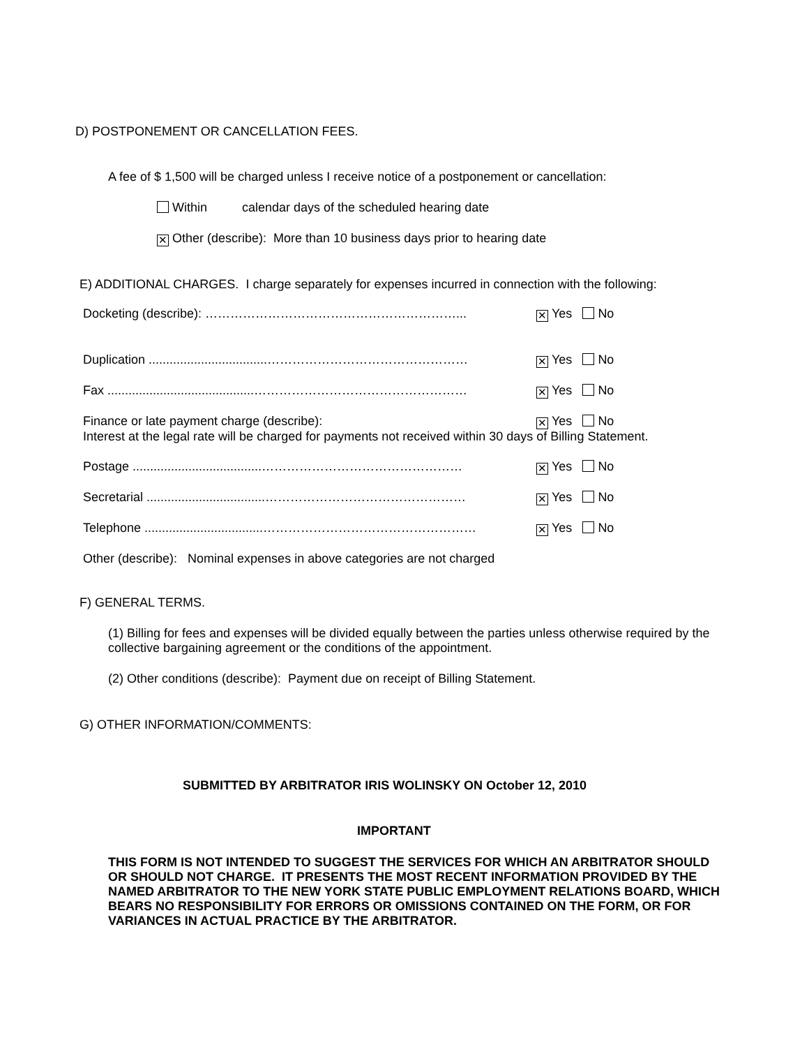D) POSTPONEMENT OR CANCELLATION FEES.
A fee of $ 1,500 will be charged unless I receive notice of a postponement or cancellation:
Within calendar days of the scheduled hearing date
✕ Other (describe): More than 10 business days prior to hearing date
E) ADDITIONAL CHARGES. I charge separately for expenses incurred in connection with the following:
Docketing (describe): ……………………………………………………... ✕ Yes No
Duplication ..................................………………………………………… ✕ Yes No
Fax ..........................................…………………………………………… ✕ Yes No
Finance or late payment charge (describe): ✕ Yes No
Interest at the legal rate will be charged for payments not received within 30 days of Billing Statement.
Postage .....................................………………………………………… ✕ Yes No
Secretarial ..................................………………………………………… ✕ Yes No
Telephone ..................................…………………………………………… ✕ Yes No
Other (describe): Nominal expenses in above categories are not charged
F) GENERAL TERMS.
(1) Billing for fees and expenses will be divided equally between the parties unless otherwise required by the collective bargaining agreement or the conditions of the appointment.
(2) Other conditions (describe): Payment due on receipt of Billing Statement.
G) OTHER INFORMATION/COMMENTS:
SUBMITTED BY ARBITRATOR IRIS WOLINSKY ON October 12, 2010
IMPORTANT
THIS FORM IS NOT INTENDED TO SUGGEST THE SERVICES FOR WHICH AN ARBITRATOR SHOULD OR SHOULD NOT CHARGE. IT PRESENTS THE MOST RECENT INFORMATION PROVIDED BY THE NAMED ARBITRATOR TO THE NEW YORK STATE PUBLIC EMPLOYMENT RELATIONS BOARD, WHICH BEARS NO RESPONSIBILITY FOR ERRORS OR OMISSIONS CONTAINED ON THE FORM, OR FOR VARIANCES IN ACTUAL PRACTICE BY THE ARBITRATOR.